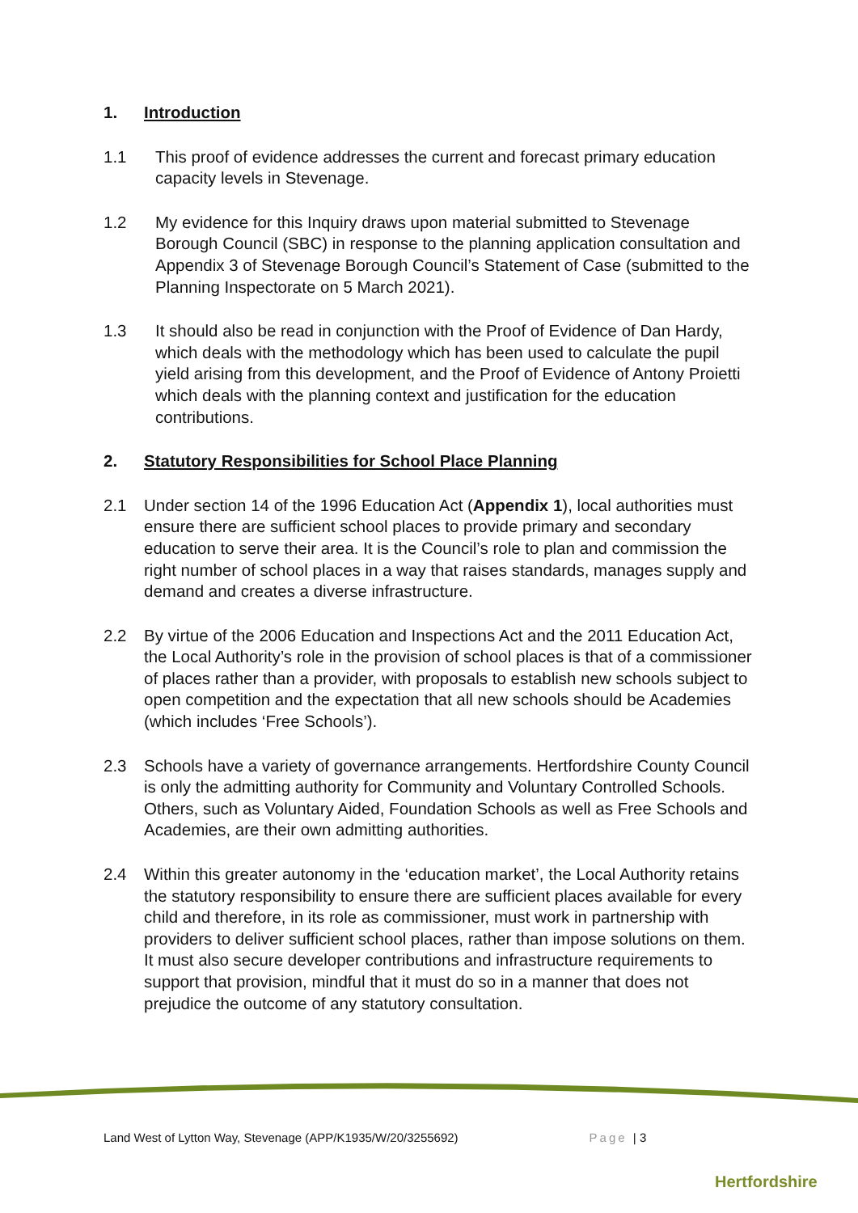1. Introduction
1.1 This proof of evidence addresses the current and forecast primary education capacity levels in Stevenage.
1.2 My evidence for this Inquiry draws upon material submitted to Stevenage Borough Council (SBC) in response to the planning application consultation and Appendix 3 of Stevenage Borough Council’s Statement of Case (submitted to the Planning Inspectorate on 5 March 2021).
1.3 It should also be read in conjunction with the Proof of Evidence of Dan Hardy, which deals with the methodology which has been used to calculate the pupil yield arising from this development, and the Proof of Evidence of Antony Proietti which deals with the planning context and justification for the education contributions.
2. Statutory Responsibilities for School Place Planning
2.1 Under section 14 of the 1996 Education Act (Appendix 1), local authorities must ensure there are sufficient school places to provide primary and secondary education to serve their area. It is the Council’s role to plan and commission the right number of school places in a way that raises standards, manages supply and demand and creates a diverse infrastructure.
2.2 By virtue of the 2006 Education and Inspections Act and the 2011 Education Act, the Local Authority’s role in the provision of school places is that of a commissioner of places rather than a provider, with proposals to establish new schools subject to open competition and the expectation that all new schools should be Academies (which includes ‘Free Schools’).
2.3 Schools have a variety of governance arrangements. Hertfordshire County Council is only the admitting authority for Community and Voluntary Controlled Schools. Others, such as Voluntary Aided, Foundation Schools as well as Free Schools and Academies, are their own admitting authorities.
2.4 Within this greater autonomy in the ‘education market’, the Local Authority retains the statutory responsibility to ensure there are sufficient places available for every child and therefore, in its role as commissioner, must work in partnership with providers to deliver sufficient school places, rather than impose solutions on them. It must also secure developer contributions and infrastructure requirements to support that provision, mindful that it must do so in a manner that does not prejudice the outcome of any statutory consultation.
Land West of Lytton Way, Stevenage (APP/K1935/W/20/3255692) Page | 3
Hertfordshire